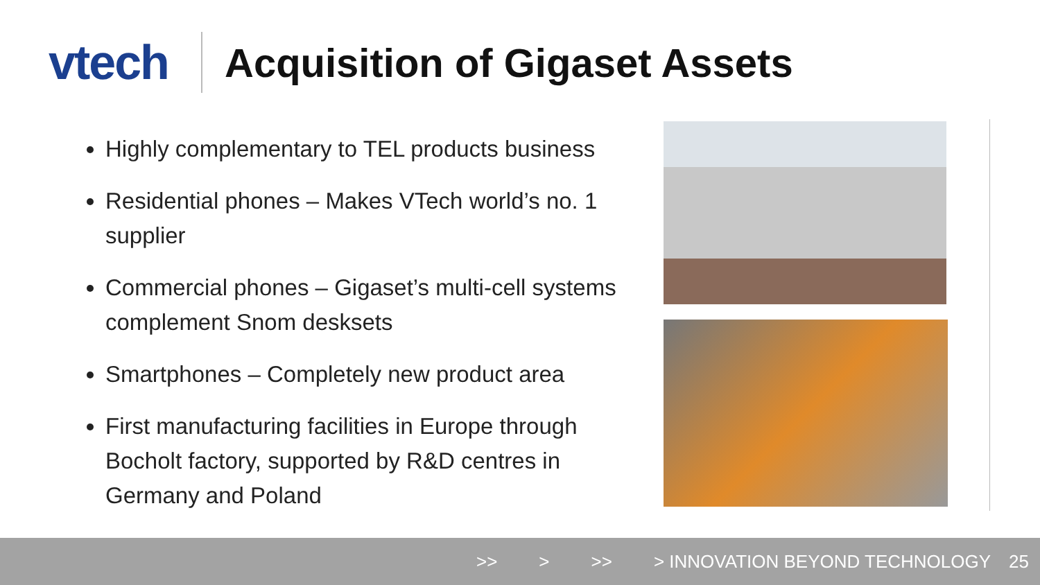vtech
Acquisition of Gigaset Assets
Highly complementary to TEL products business
Residential phones – Makes VTech world’s no. 1 supplier
Commercial phones – Gigaset’s multi-cell systems complement Snom desksets
Smartphones – Completely new product area
First manufacturing facilities in Europe through Bocholt factory, supported by R&D centres in Germany and Poland
>> > >> > INNOVATION BEYOND TECHNOLOGY 25